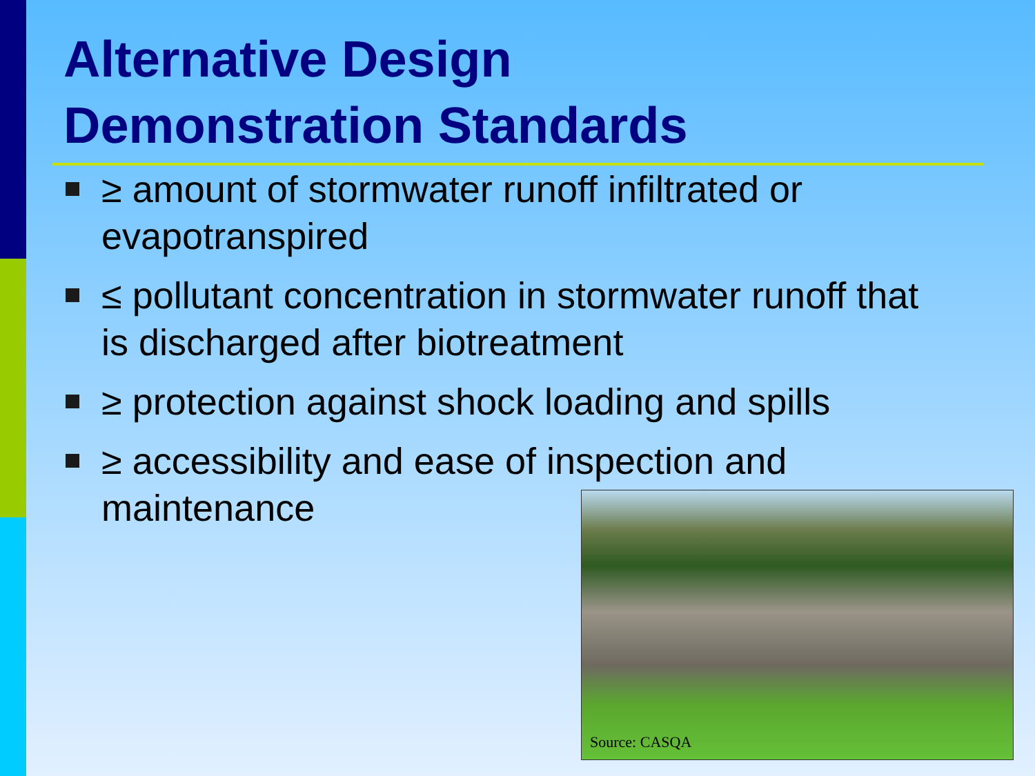Alternative Design
Demonstration Standards
≥ amount of stormwater runoff infiltrated or evapotranspired
≤ pollutant concentration in stormwater runoff that is discharged after biotreatment
≥ protection against shock loading and spills
≥ accessibility and ease of inspection and maintenance
Source: CASQA